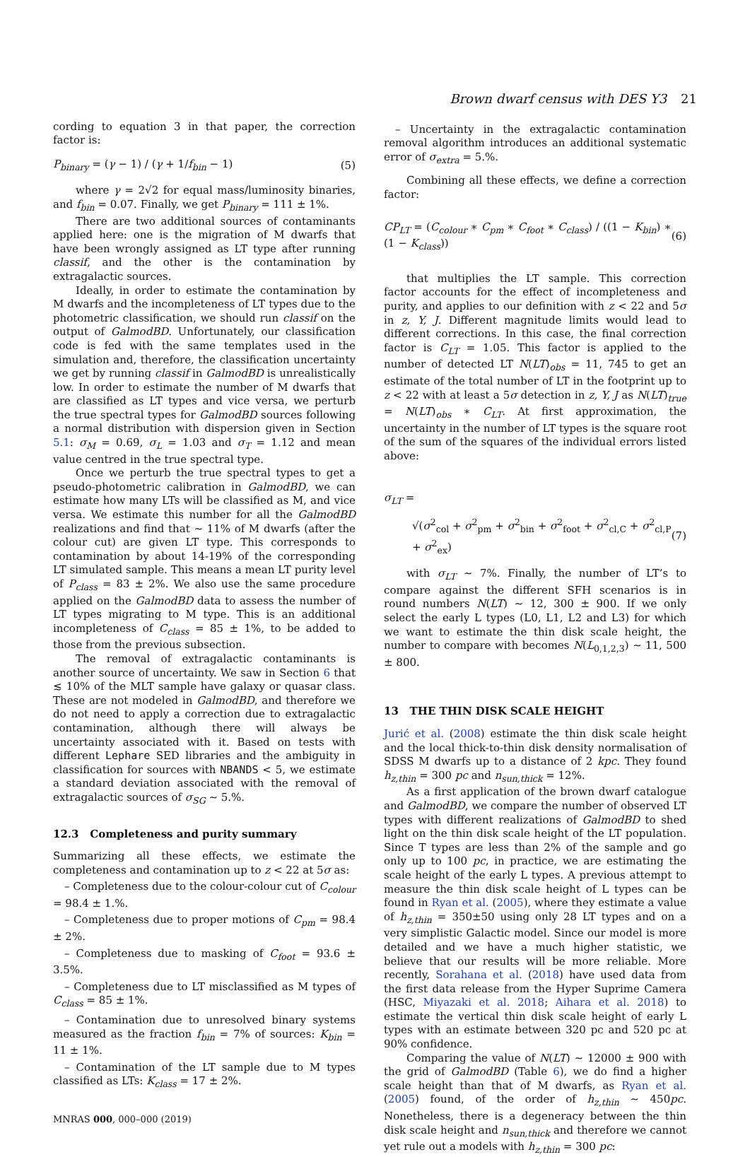Brown dwarf census with DES Y3 21
cording to equation 3 in that paper, the correction factor is:
P<sub>binary</sub> = (γ − 1) / (γ + 1/f<sub>bin</sub> − 1) (5)
where γ = 2√2 for equal mass/luminosity binaries, and f<sub>bin</sub> = 0.07. Finally, we get P<sub>binary</sub> = 111 ± 1%.
There are two additional sources of contaminants applied here: one is the migration of M dwarfs that have been wrongly assigned as LT type after running classif, and the other is the contamination by extragalactic sources.
Ideally, in order to estimate the contamination by M dwarfs and the incompleteness of LT types due to the photometric classification, we should run classif on the output of GalmodBD. Unfortunately, our classification code is fed with the same templates used in the simulation and, therefore, the classification uncertainty we get by running classif in GalmodBD is unrealistically low. In order to estimate the number of M dwarfs that are classified as LT types and vice versa, we perturb the true spectral types for GalmodBD sources following a normal distribution with dispersion given in Section 5.1: σ<sub>M</sub> = 0.69, σ<sub>L</sub> = 1.03 and σ<sub>T</sub> = 1.12 and mean value centred in the true spectral type.
Once we perturb the true spectral types to get a pseudo-photometric calibration in GalmodBD, we can estimate how many LTs will be classified as M, and vice versa. We estimate this number for all the GalmodBD realizations and find that ∼ 11% of M dwarfs (after the colour cut) are given LT type. This corresponds to contamination by about 14-19% of the corresponding LT simulated sample. This means a mean LT purity level of P<sub>class</sub> = 83 ± 2%. We also use the same procedure applied on the GalmodBD data to assess the number of LT types migrating to M type. This is an additional incompleteness of C<sub>class</sub> = 85 ± 1%, to be added to those from the previous subsection.
The removal of extragalactic contaminants is another source of uncertainty. We saw in Section 6 that ≲ 10% of the MLT sample have galaxy or quasar class. These are not modeled in GalmodBD, and therefore we do not need to apply a correction due to extragalactic contamination, although there will always be uncertainty associated with it. Based on tests with different Lephare SED libraries and the ambiguity in classification for sources with NBANDS < 5, we estimate a standard deviation associated with the removal of extragalactic sources of σ<sub>SG</sub> ∼ 5.%.
12.3 Completeness and purity summary
Summarizing all these effects, we estimate the completeness and contamination up to z < 22 at 5σ as:
– Completeness due to the colour-colour cut of C<sub>colour</sub> = 98.4 ± 1.%.
– Completeness due to proper motions of C<sub>pm</sub> = 98.4 ± 2%.
– Completeness due to masking of C<sub>foot</sub> = 93.6 ± 3.5%.
– Completeness due to LT misclassified as M types of C<sub>class</sub> = 85 ± 1%.
– Contamination due to unresolved binary systems measured as the fraction f<sub>bin</sub> = 7% of sources: K<sub>bin</sub> = 11 ± 1%.
– Contamination of the LT sample due to M types classified as LTs: K<sub>class</sub> = 17 ± 2%.
MNRAS 000, 000–000 (2019)
– Uncertainty in the extragalactic contamination removal algorithm introduces an additional systematic error of σ<sub>extra</sub> = 5.%.
Combining all these effects, we define a correction factor:
CP<sub>LT</sub> = (C<sub>colour</sub> ∗ C<sub>pm</sub> ∗ C<sub>foot</sub> ∗ C<sub>class</sub>) / ((1 − K<sub>bin</sub>) ∗ (1 − K<sub>class</sub>)) (6)
that multiplies the LT sample. This correction factor accounts for the effect of incompleteness and purity, and applies to our definition with z < 22 and 5σ in z, Y, J. Different magnitude limits would lead to different corrections. In this case, the final correction factor is C<sub>LT</sub> = 1.05. This factor is applied to the number of detected LT N(LT)<sub>obs</sub> = 11, 745 to get an estimate of the total number of LT in the footprint up to z < 22 with at least a 5σ detection in z, Y, J as N(LT)<sub>true</sub> = N(LT)<sub>obs</sub> ∗ C<sub>LT</sub>. At first approximation, the uncertainty in the number of LT types is the square root of the sum of the squares of the individual errors listed above:
σ<sub>LT</sub> =
√(σ<sup>2</sup><sub>col</sub> + σ<sup>2</sup><sub>pm</sub> + σ<sup>2</sup><sub>bin</sub> + σ<sup>2</sup><sub>foot</sub> + σ<sup>2</sup><sub>cl,C</sub> + σ<sup>2</sup><sub>cl,P</sub> + σ<sup>2</sup><sub>ex</sub>) (7)
with σ<sub>LT</sub> ∼ 7%. Finally, the number of LT’s to compare against the different SFH scenarios is in round numbers N(LT) ∼ 12, 300 ± 900. If we only select the early L types (L0, L1, L2 and L3) for which we want to estimate the thin disk scale height, the number to compare with becomes N(L<sub>0,1,2,3</sub>) ∼ 11, 500 ± 800.
13 THE THIN DISK SCALE HEIGHT
Jurić et al. (2008) estimate the thin disk scale height and the local thick-to-thin disk density normalisation of SDSS M dwarfs up to a distance of 2 kpc. They found h<sub>z,thin</sub> = 300 pc and n<sub>sun,thick</sub> = 12%.
As a first application of the brown dwarf catalogue and GalmodBD, we compare the number of observed LT types with different realizations of GalmodBD to shed light on the thin disk scale height of the LT population. Since T types are less than 2% of the sample and go only up to 100 pc, in practice, we are estimating the scale height of the early L types. A previous attempt to measure the thin disk scale height of L types can be found in Ryan et al. (2005), where they estimate a value of h<sub>z,thin</sub> = 350±50 using only 28 LT types and on a very simplistic Galactic model. Since our model is more detailed and we have a much higher statistic, we believe that our results will be more reliable. More recently, Sorahana et al. (2018) have used data from the first data release from the Hyper Suprime Camera (HSC, Miyazaki et al. 2018; Aihara et al. 2018) to estimate the vertical thin disk scale height of early L types with an estimate between 320 pc and 520 pc at 90% confidence.
Comparing the value of N(LT) ∼ 12000 ± 900 with the grid of GalmodBD (Table 6), we do find a higher scale height than that of M dwarfs, as Ryan et al. (2005) found, of the order of h<sub>z,thin</sub> ∼ 450pc. Nonetheless, there is a degeneracy between the thin disk scale height and n<sub>sun,thick</sub> and therefore we cannot yet rule out a models with h<sub>z,thin</sub> = 300 pc: